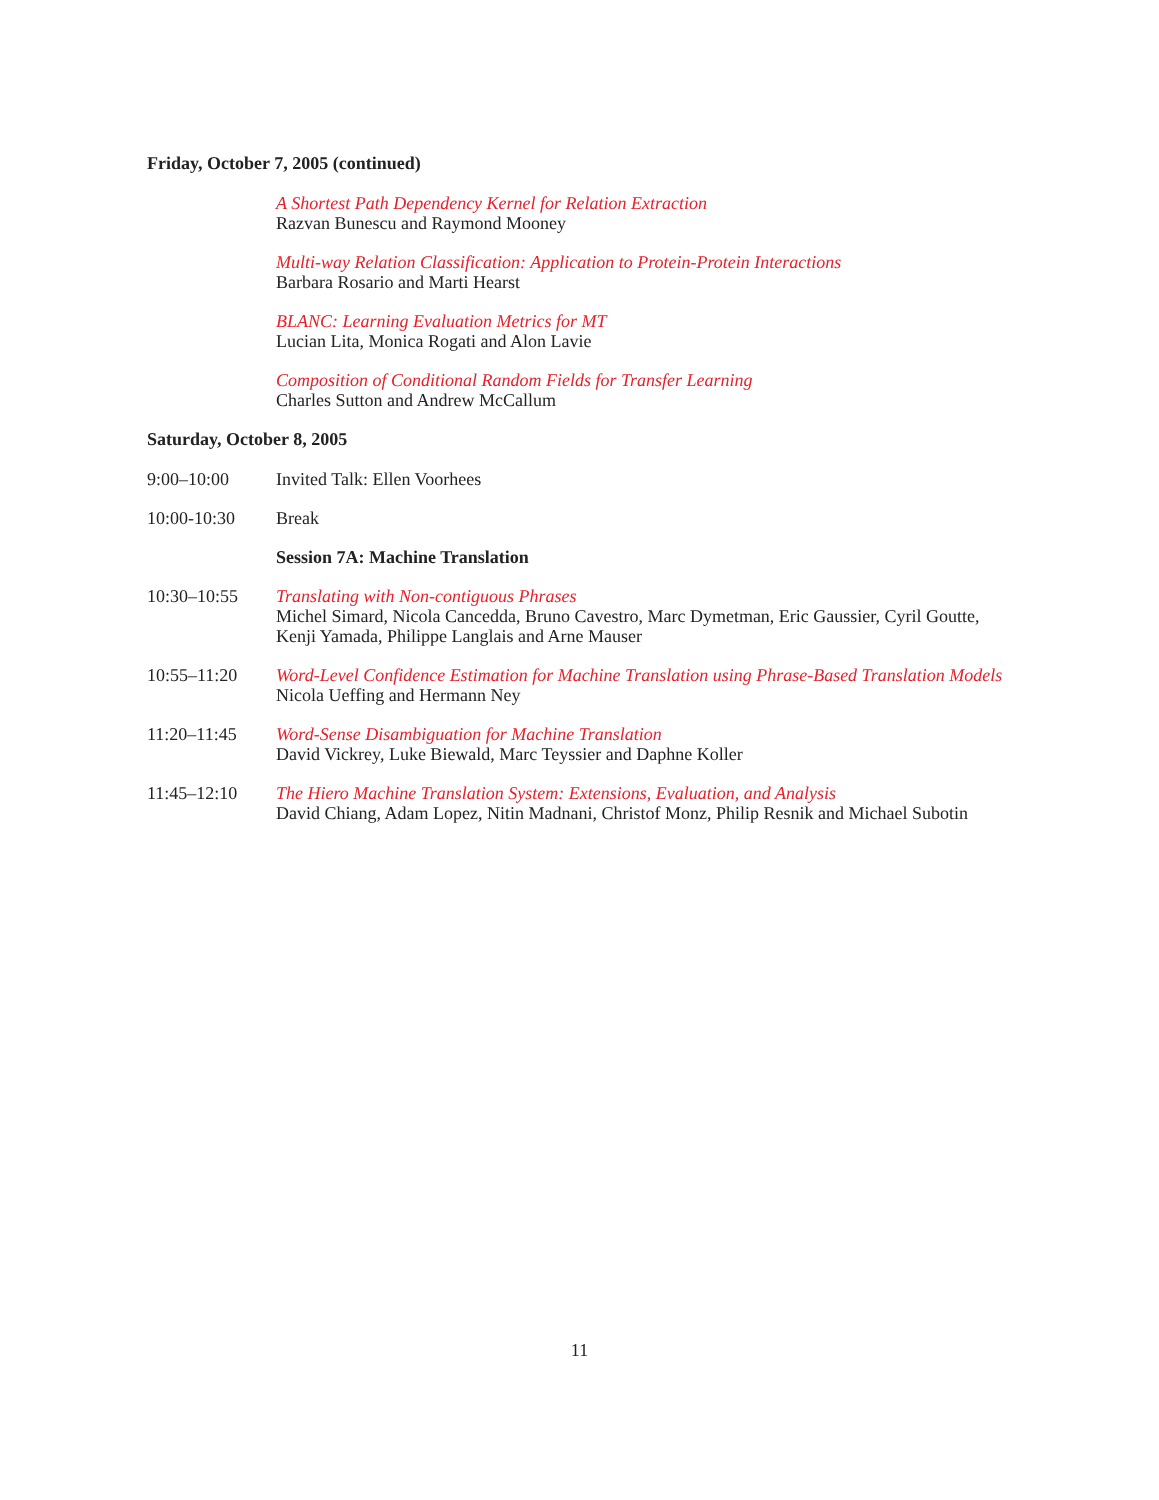Friday, October 7, 2005 (continued)
A Shortest Path Dependency Kernel for Relation Extraction
Razvan Bunescu and Raymond Mooney
Multi-way Relation Classification: Application to Protein-Protein Interactions
Barbara Rosario and Marti Hearst
BLANC: Learning Evaluation Metrics for MT
Lucian Lita, Monica Rogati and Alon Lavie
Composition of Conditional Random Fields for Transfer Learning
Charles Sutton and Andrew McCallum
Saturday, October 8, 2005
9:00–10:00 Invited Talk: Ellen Voorhees
10:00-10:30 Break
Session 7A: Machine Translation
10:30–10:55 Translating with Non-contiguous Phrases
Michel Simard, Nicola Cancedda, Bruno Cavestro, Marc Dymetman, Eric Gaussier, Cyril Goutte, Kenji Yamada, Philippe Langlais and Arne Mauser
10:55–11:20 Word-Level Confidence Estimation for Machine Translation using Phrase-Based Translation Models
Nicola Ueffing and Hermann Ney
11:20–11:45 Word-Sense Disambiguation for Machine Translation
David Vickrey, Luke Biewald, Marc Teyssier and Daphne Koller
11:45–12:10 The Hiero Machine Translation System: Extensions, Evaluation, and Analysis
David Chiang, Adam Lopez, Nitin Madnani, Christof Monz, Philip Resnik and Michael Subotin
11